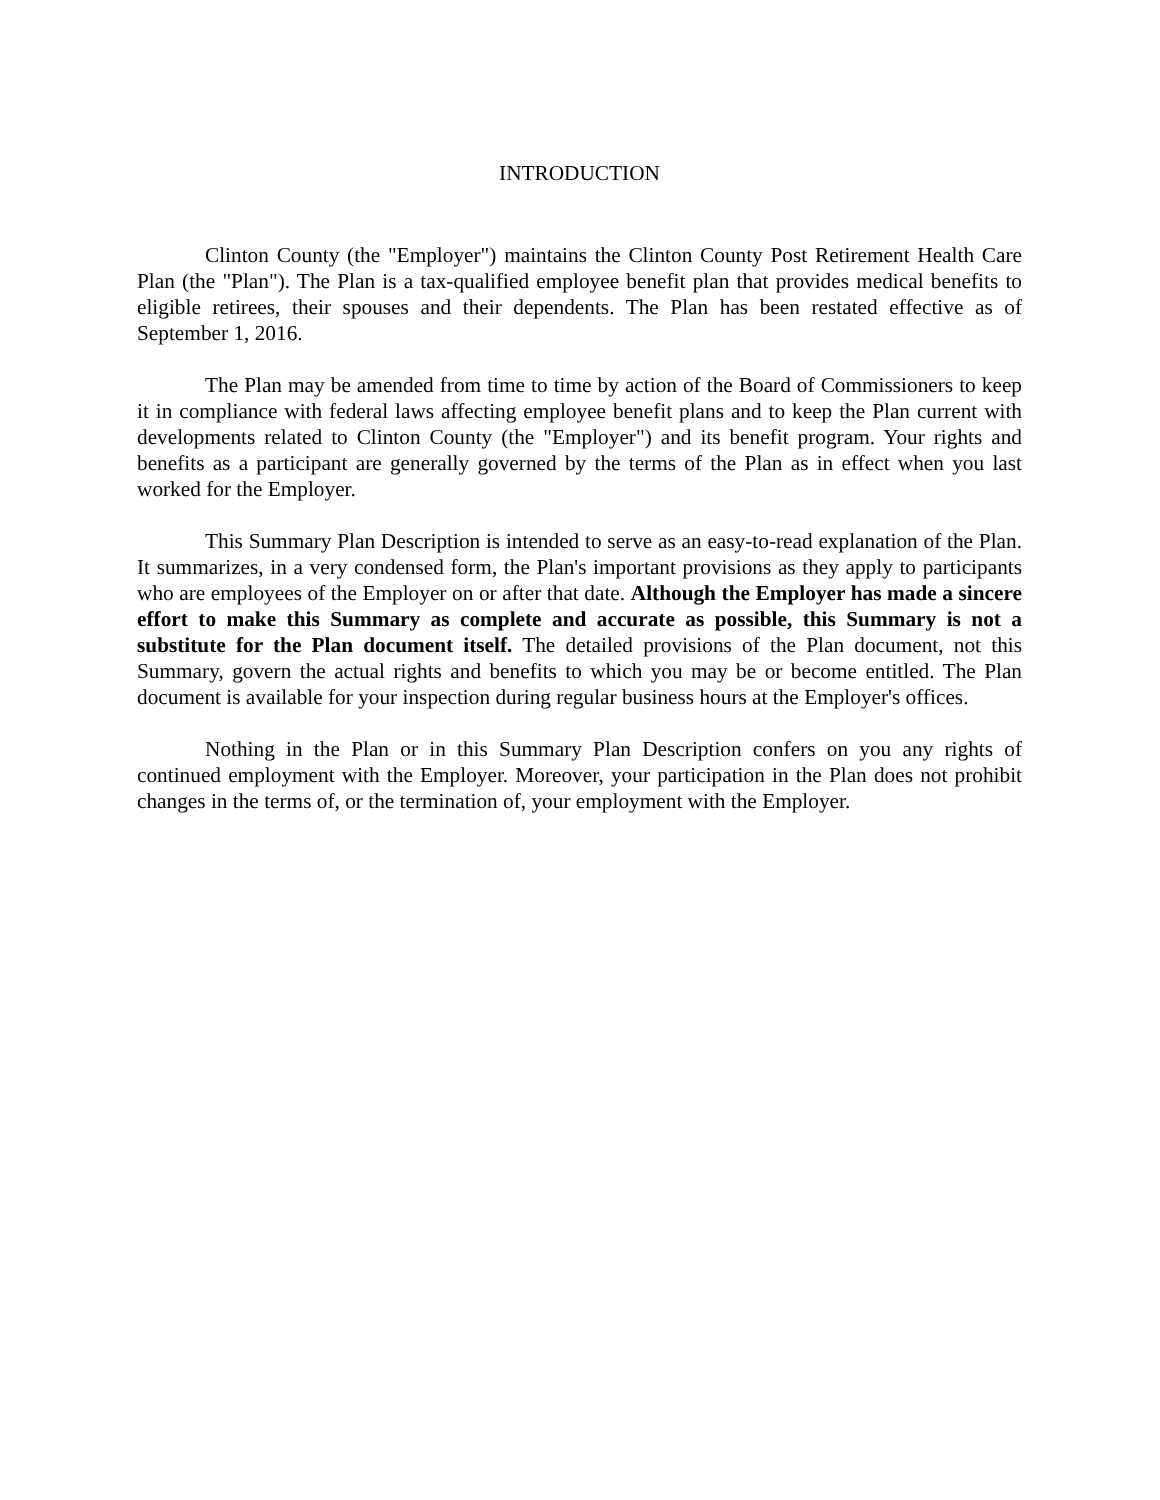INTRODUCTION
Clinton County (the "Employer") maintains the Clinton County Post Retirement Health Care Plan (the "Plan"). The Plan is a tax-qualified employee benefit plan that provides medical benefits to eligible retirees, their spouses and their dependents. The Plan has been restated effective as of September 1, 2016.
The Plan may be amended from time to time by action of the Board of Commissioners to keep it in compliance with federal laws affecting employee benefit plans and to keep the Plan current with developments related to Clinton County (the "Employer") and its benefit program. Your rights and benefits as a participant are generally governed by the terms of the Plan as in effect when you last worked for the Employer.
This Summary Plan Description is intended to serve as an easy-to-read explanation of the Plan. It summarizes, in a very condensed form, the Plan's important provisions as they apply to participants who are employees of the Employer on or after that date. Although the Employer has made a sincere effort to make this Summary as complete and accurate as possible, this Summary is not a substitute for the Plan document itself. The detailed provisions of the Plan document, not this Summary, govern the actual rights and benefits to which you may be or become entitled. The Plan document is available for your inspection during regular business hours at the Employer's offices.
Nothing in the Plan or in this Summary Plan Description confers on you any rights of continued employment with the Employer. Moreover, your participation in the Plan does not prohibit changes in the terms of, or the termination of, your employment with the Employer.